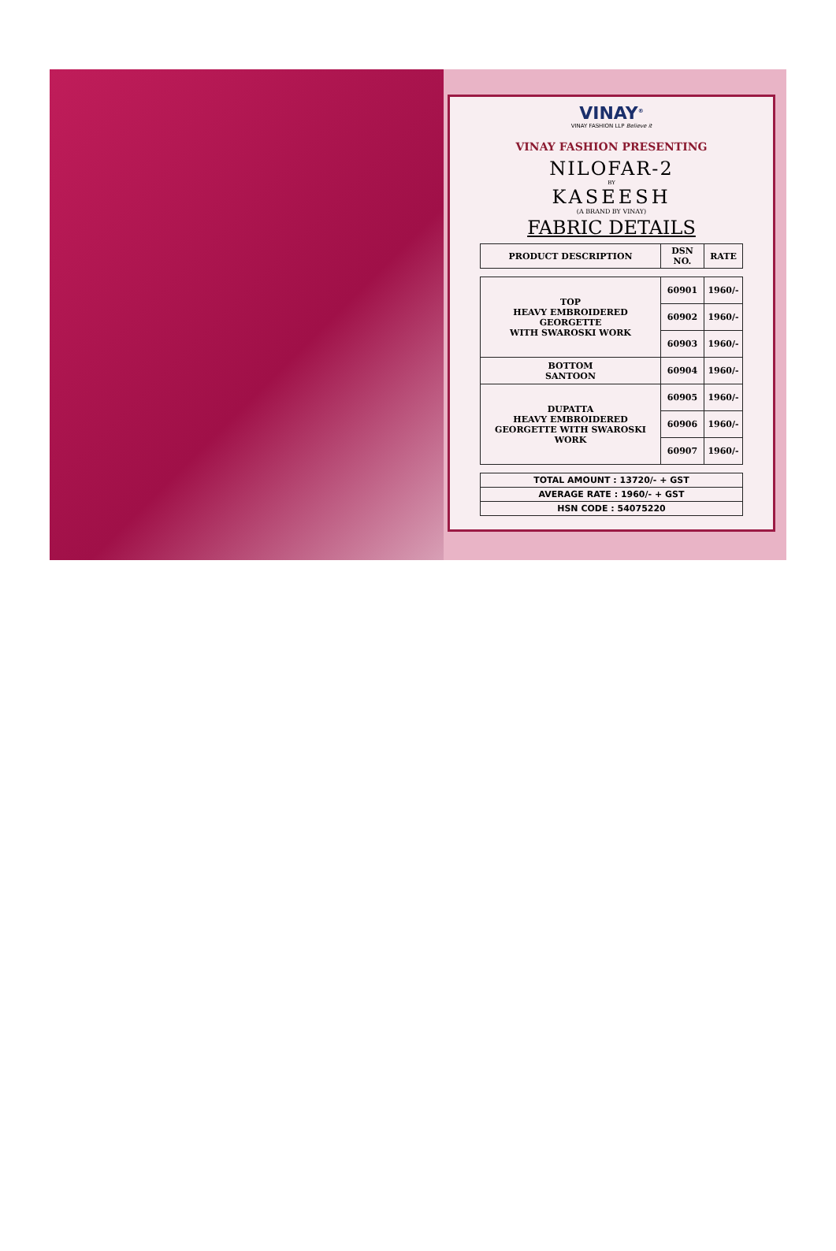VINAY<sup>®</sup>
VINAY FASHION LLP Believe it
VINAY FASHION PRESENTING
NILOFAR-2
BY
KASEESH
(A BRAND BY VINAY)
FABRIC DETAILS
| PRODUCT DESCRIPTION | DSN NO. | RATE |
| --- | --- | --- |
| TOP HEAVY EMBROIDERED GEORGETTE WITH SWAROSKI WORK | 60901 | 1960/- |
| | 60902 | 1960/- |
| | 60903 | 1960/- |
| BOTTOM SANTOON | 60904 | 1960/- |
| DUPATTA HEAVY EMBROIDERED GEORGETTE WITH SWAROSKI WORK | 60905 | 1960/- |
| | 60906 | 1960/- |
| | 60907 | 1960/- |
| TOTAL AMOUNT : 13720/- + GST |
| AVERAGE RATE : 1960/- + GST |
| HSN CODE : 54075220 |